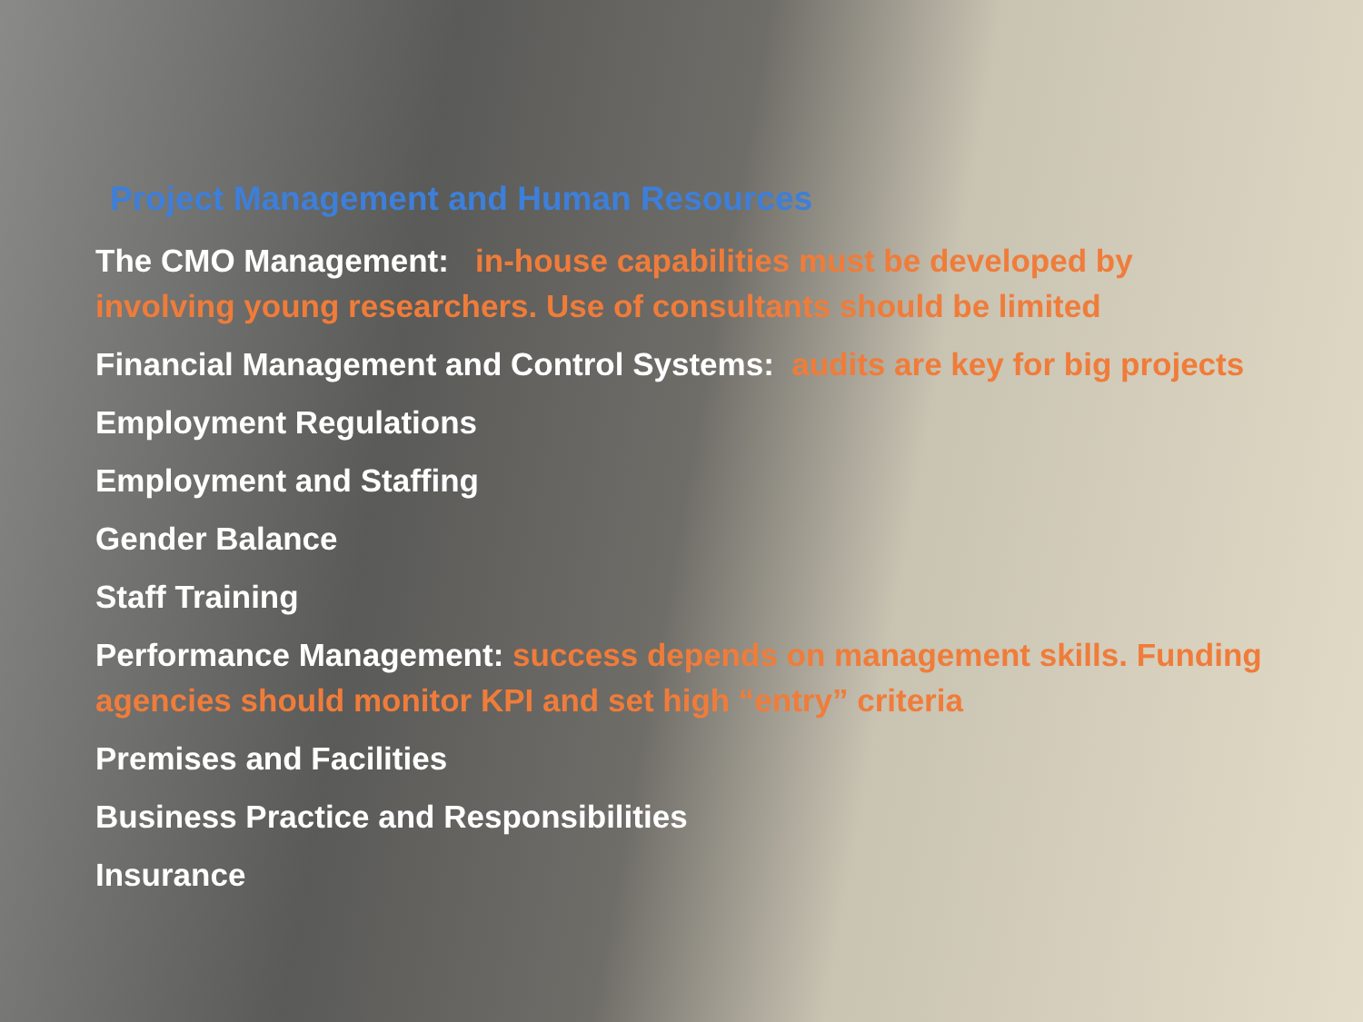Project Management and Human Resources
The CMO Management: in-house capabilities must be developed by involving young researchers. Use of consultants should be limited
Financial Management and Control Systems: audits are key for big projects
Employment Regulations
Employment and Staffing
Gender Balance
Staff Training
Performance Management: success depends on management skills. Funding agencies should monitor KPI and set high “entry” criteria
Premises and Facilities
Business Practice and Responsibilities
Insurance